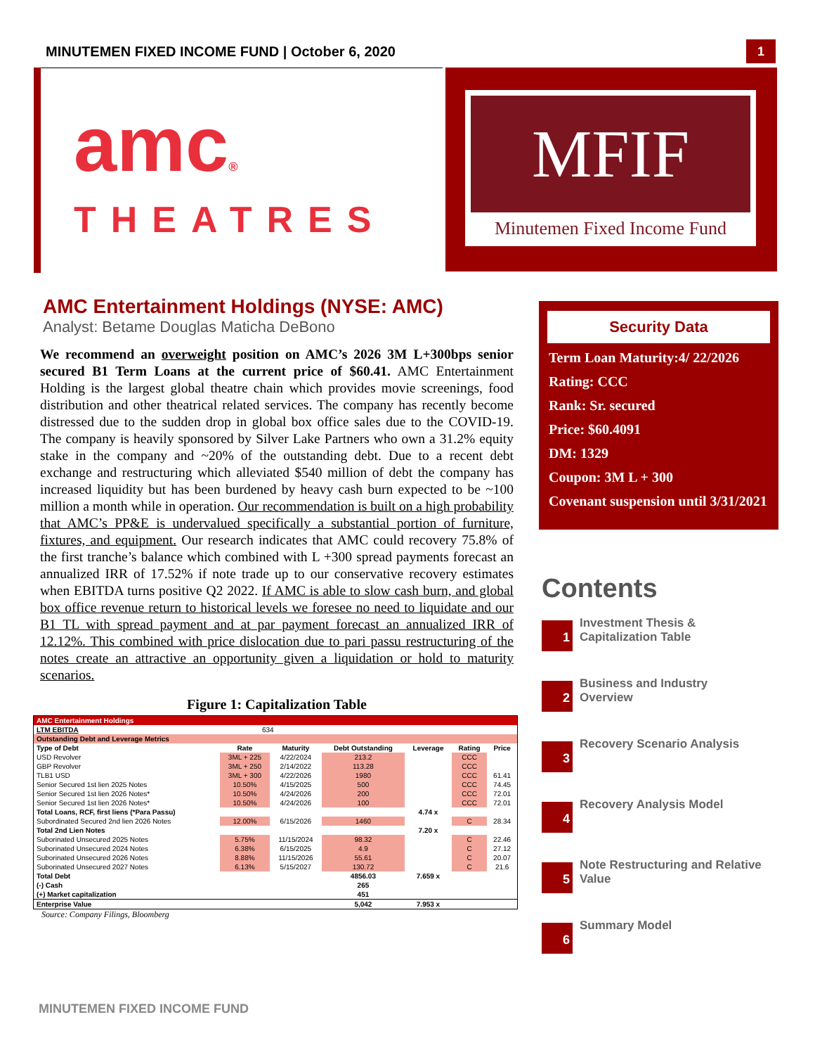MINUTEMEN FIXED INCOME FUND | October 6, 2020
1
amc®
THEATRES
MFIF
Minutemen Fixed Income Fund
AMC Entertainment Holdings (NYSE: AMC)
Analyst: Betame Douglas Maticha DeBono
We recommend an overweight position on AMC’s 2026 3M L+300bps senior secured B1 Term Loans at the current price of $60.41. AMC Entertainment Holding is the largest global theatre chain which provides movie screenings, food distribution and other theatrical related services. The company has recently become distressed due to the sudden drop in global box office sales due to the COVID-19. The company is heavily sponsored by Silver Lake Partners who own a 31.2% equity stake in the company and ~20% of the outstanding debt. Due to a recent debt exchange and restructuring which alleviated $540 million of debt the company has increased liquidity but has been burdened by heavy cash burn expected to be ~100 million a month while in operation. Our recommendation is built on a high probability that AMC’s PP&E is undervalued specifically a substantial portion of furniture, fixtures, and equipment. Our research indicates that AMC could recovery 75.8% of the first tranche’s balance which combined with L +300 spread payments forecast an annualized IRR of 17.52% if note trade up to our conservative recovery estimates when EBITDA turns positive Q2 2022. If AMC is able to slow cash burn, and global box office revenue return to historical levels we foresee no need to liquidate and our B1 TL with spread payment and at par payment forecast an annualized IRR of 12.12%. This combined with price dislocation due to pari passu restructuring of the notes create an attractive an opportunity given a liquidation or hold to maturity scenarios.
Figure 1: Capitalization Table
| AMC Entertainment Holdings | | | | | | |
| LTM EBITDA | 634 | | | | | |
| Outstanding Debt and Leverage Metrics | | | | | | |
| Type of Debt | Rate | Maturity | Debt Outstanding | Leverage | Rating | Price |
| USD Revolver | 3ML + 225 | 4/22/2024 | 213.2 | | CCC | |
| GBP Revolver | 3ML + 250 | 2/14/2022 | 113.28 | | CCC | |
| TLB1 USD | 3ML + 300 | 4/22/2026 | 1980 | | CCC | 61.41 |
| Senior Secured 1st lien 2025 Notes | 10.50% | 4/15/2025 | 500 | | CCC | 74.45 |
| Senior Secured 1st lien 2026 Notes* | 10.50% | 4/24/2026 | 200 | | CCC | 72.01 |
| Senior Secured 1st lien 2026 Notes* | 10.50% | 4/24/2026 | 100 | | CCC | 72.01 |
| Total Loans, RCF, first liens (*Para Passu) | | | | 4.74 x | | |
| Subordinated Secured 2nd lien 2026 Notes | 12.00% | 6/15/2026 | 1460 | | C | 28.34 |
| Total 2nd Lien Notes | | | | 7.20 x | | |
| Suborinated Unsecured 2025 Notes | 5.75% | 11/15/2024 | 98.32 | | C | 22.46 |
| Suborinated Unsecured 2024 Notes | 6.38% | 6/15/2025 | 4.9 | | C | 27.12 |
| Suborinated Unsecured 2026 Notes | 8.88% | 11/15/2026 | 55.61 | | C | 20.07 |
| Suborinated Unsecured 2027 Notes | 6.13% | 5/15/2027 | 130.72 | | C | 21.6 |
| Total Debt | | | 4856.03 | 7.659 x | | |
| (-) Cash | | | 265 | | | |
| (+) Market capitalization | | | 451 | | | |
| Enterprise Value | | | 5,042 | 7.953 x | | |
Source: Company Filings, Bloomberg
MINUTEMEN FIXED INCOME FUND
Security Data
Term Loan Maturity:4/ 22/2026
Rating: CCC
Rank: Sr. secured
Price: $60.4091
DM: 1329
Coupon: 3M L + 300
Covenant suspension until 3/31/2021
Contents
1
Investment Thesis &
Capitalization Table
2
Business and Industry
Overview
3
Recovery Scenario Analysis
4
Recovery Analysis Model
5
Note Restructuring and Relative
Value
6
Summary Model